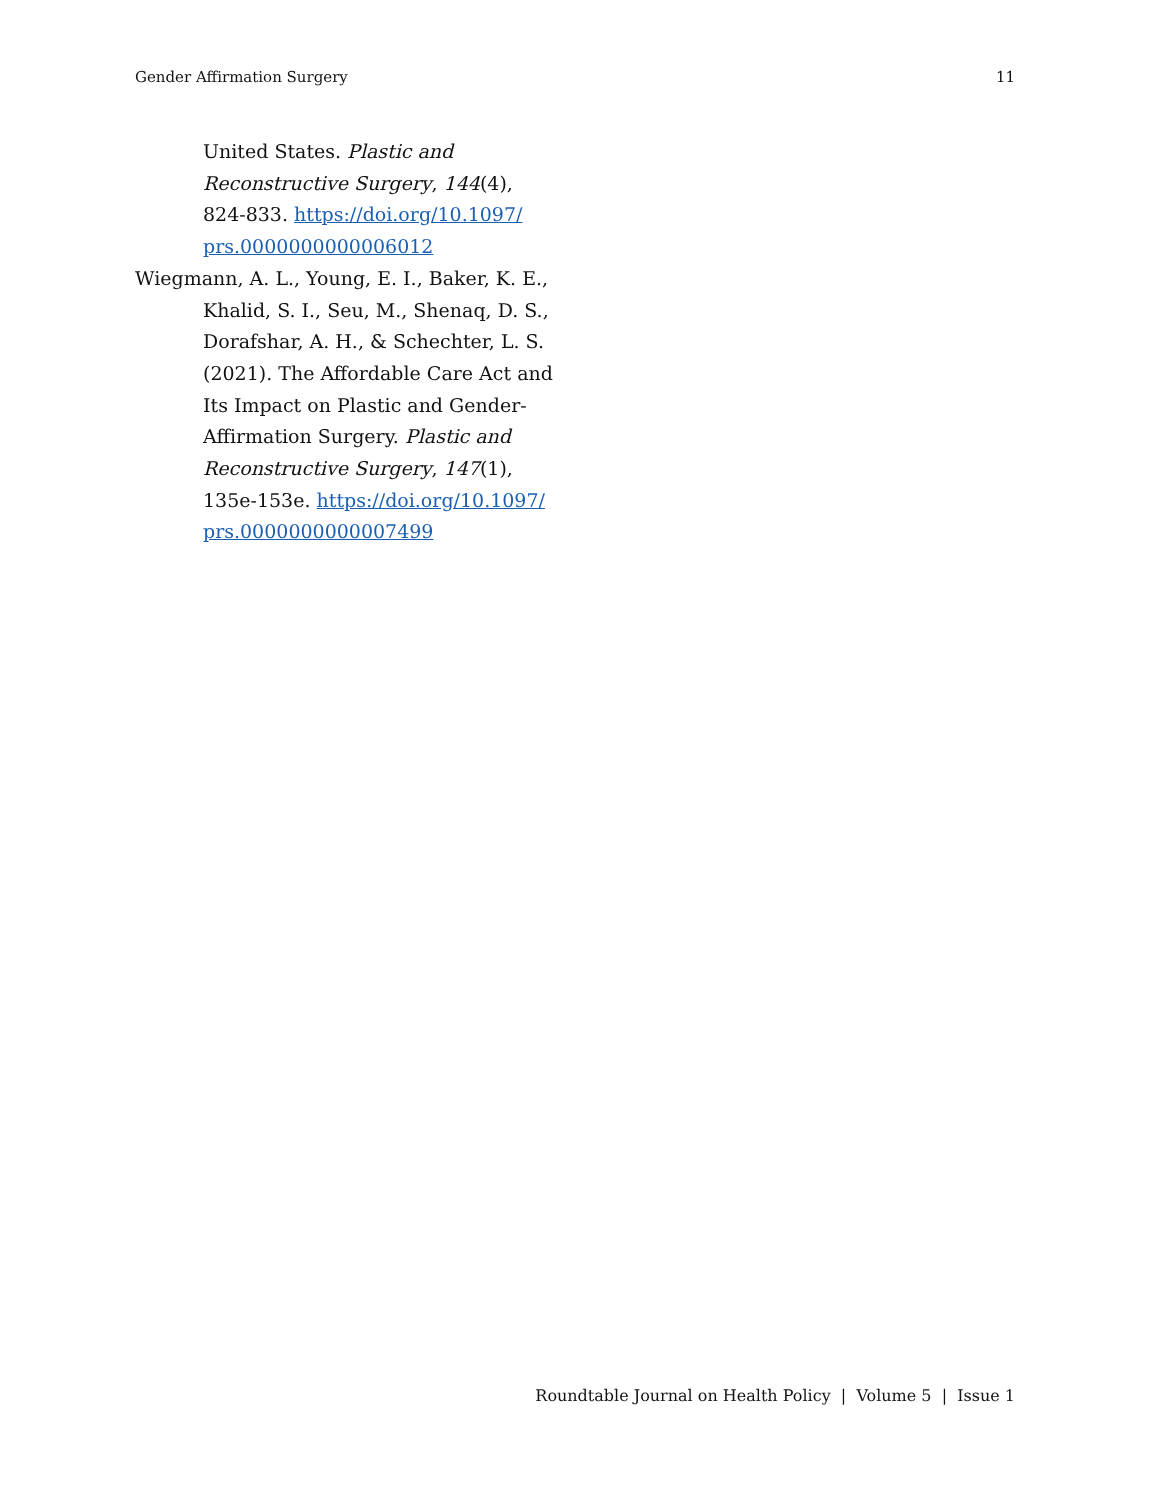Gender Affirmation Surgery 11
United States. Plastic and Reconstructive Surgery, 144(4), 824-833. https://doi.org/10.1097/ prs.0000000000006012
Wiegmann, A. L., Young, E. I., Baker, K. E., Khalid, S. I., Seu, M., Shenaq, D. S., Dorafshar, A. H., & Schechter, L. S. (2021). The Affordable Care Act and Its Impact on Plastic and Gender-Affirmation Surgery. Plastic and Reconstructive Surgery, 147(1), 135e-153e. https://doi.org/10.1097/ prs.0000000000007499
Roundtable Journal on Health Policy | Volume 5 | Issue 1